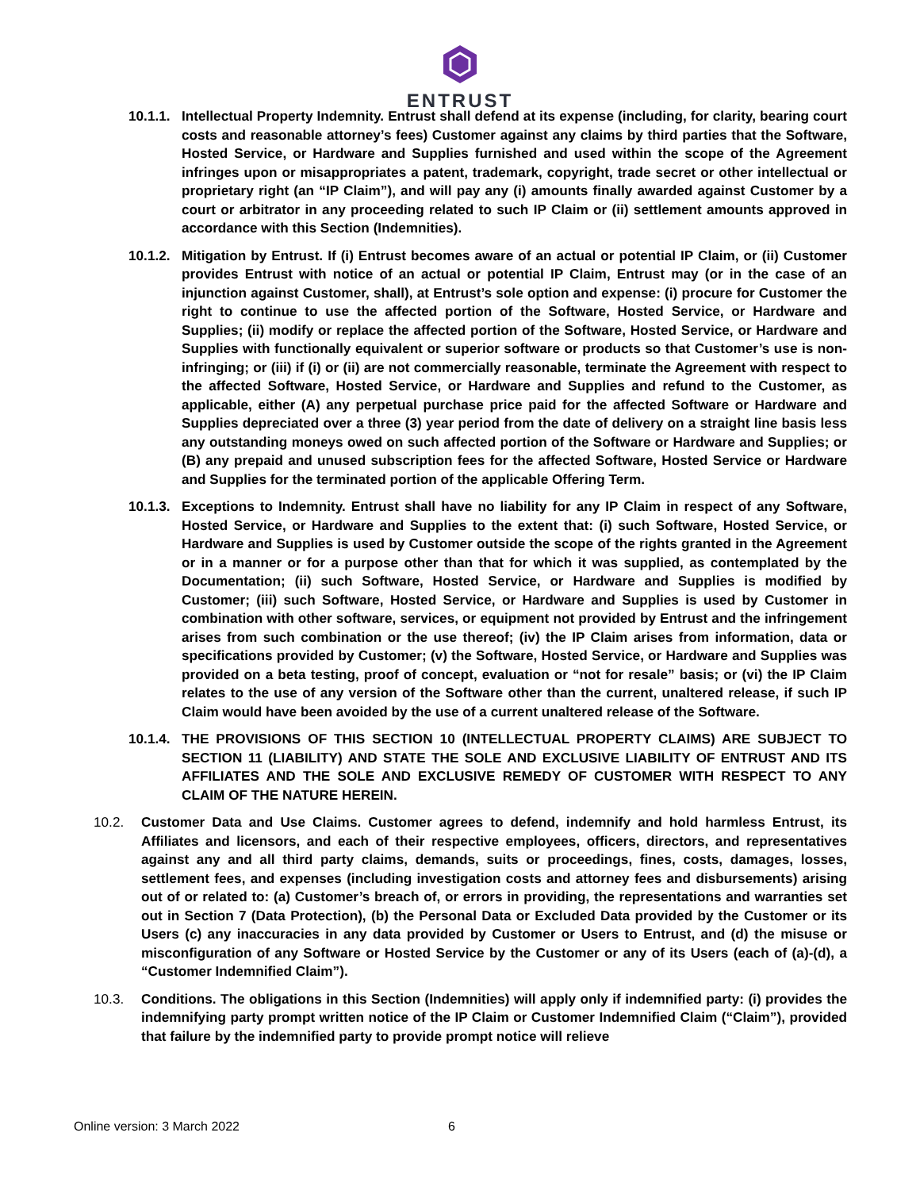ENTRUST
10.1.1.
Intellectual Property Indemnity. Entrust shall defend at its expense (including, for clarity, bearing court costs and reasonable attorney’s fees) Customer against any claims by third parties that the Software, Hosted Service, or Hardware and Supplies furnished and used within the scope of the Agreement infringes upon or misappropriates a patent, trademark, copyright, trade secret or other intellectual or proprietary right (an “IP Claim”), and will pay any (i) amounts finally awarded against Customer by a court or arbitrator in any proceeding related to such IP Claim or (ii) settlement amounts approved in accordance with this Section (Indemnities).
10.1.2.
Mitigation by Entrust. If (i) Entrust becomes aware of an actual or potential IP Claim, or (ii) Customer provides Entrust with notice of an actual or potential IP Claim, Entrust may (or in the case of an injunction against Customer, shall), at Entrust’s sole option and expense: (i) procure for Customer the right to continue to use the affected portion of the Software, Hosted Service, or Hardware and Supplies; (ii) modify or replace the affected portion of the Software, Hosted Service, or Hardware and Supplies with functionally equivalent or superior software or products so that Customer’s use is non-infringing; or (iii) if (i) or (ii) are not commercially reasonable, terminate the Agreement with respect to the affected Software, Hosted Service, or Hardware and Supplies and refund to the Customer, as applicable, either (A) any perpetual purchase price paid for the affected Software or Hardware and Supplies depreciated over a three (3) year period from the date of delivery on a straight line basis less any outstanding moneys owed on such affected portion of the Software or Hardware and Supplies; or (B) any prepaid and unused subscription fees for the affected Software, Hosted Service or Hardware and Supplies for the terminated portion of the applicable Offering Term.
10.1.3.
Exceptions to Indemnity. Entrust shall have no liability for any IP Claim in respect of any Software, Hosted Service, or Hardware and Supplies to the extent that: (i) such Software, Hosted Service, or Hardware and Supplies is used by Customer outside the scope of the rights granted in the Agreement or in a manner or for a purpose other than that for which it was supplied, as contemplated by the Documentation; (ii) such Software, Hosted Service, or Hardware and Supplies is modified by Customer; (iii) such Software, Hosted Service, or Hardware and Supplies is used by Customer in combination with other software, services, or equipment not provided by Entrust and the infringement arises from such combination or the use thereof; (iv) the IP Claim arises from information, data or specifications provided by Customer; (v) the Software, Hosted Service, or Hardware and Supplies was provided on a beta testing, proof of concept, evaluation or “not for resale” basis; or (vi) the IP Claim relates to the use of any version of the Software other than the current, unaltered release, if such IP Claim would have been avoided by the use of a current unaltered release of the Software.
10.1.4.
THE PROVISIONS OF THIS SECTION 10 (INTELLECTUAL PROPERTY CLAIMS) ARE SUBJECT TO SECTION 11 (LIABILITY) AND STATE THE SOLE AND EXCLUSIVE LIABILITY OF ENTRUST AND ITS AFFILIATES AND THE SOLE AND EXCLUSIVE REMEDY OF CUSTOMER WITH RESPECT TO ANY CLAIM OF THE NATURE HEREIN.
10.2. Customer Data and Use Claims. Customer agrees to defend, indemnify and hold harmless Entrust, its Affiliates and licensors, and each of their respective employees, officers, directors, and representatives against any and all third party claims, demands, suits or proceedings, fines, costs, damages, losses, settlement fees, and expenses (including investigation costs and attorney fees and disbursements) arising out of or related to: (a) Customer’s breach of, or errors in providing, the representations and warranties set out in Section 7 (Data Protection), (b) the Personal Data or Excluded Data provided by the Customer or its Users (c) any inaccuracies in any data provided by Customer or Users to Entrust, and (d) the misuse or misconfiguration of any Software or Hosted Service by the Customer or any of its Users (each of (a)-(d), a “Customer Indemnified Claim”).
10.3. Conditions. The obligations in this Section (Indemnities) will apply only if indemnified party: (i) provides the indemnifying party prompt written notice of the IP Claim or Customer Indemnified Claim (“Claim”), provided that failure by the indemnified party to provide prompt notice will relieve
Online version: 3 March 2022 6